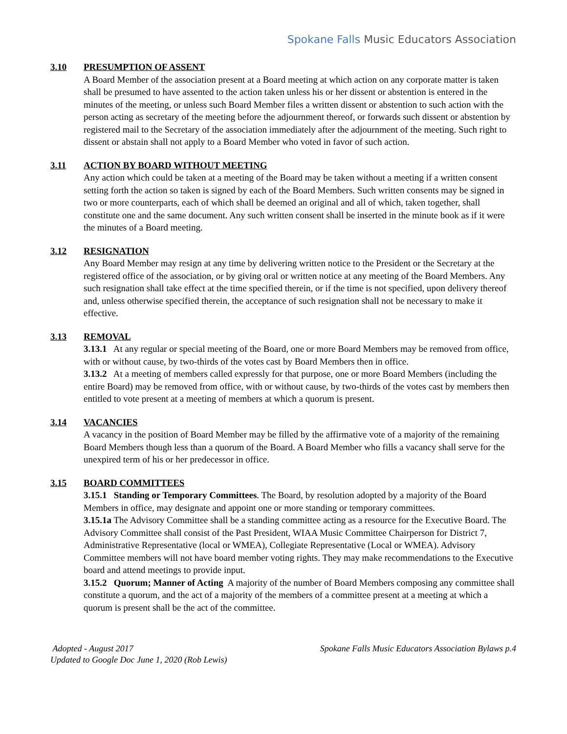Spokane Falls Music Educators Association
3.10 PRESUMPTION OF ASSENT
A Board Member of the association present at a Board meeting at which action on any corporate matter is taken shall be presumed to have assented to the action taken unless his or her dissent or abstention is entered in the minutes of the meeting, or unless such Board Member files a written dissent or abstention to such action with the person acting as secretary of the meeting before the adjournment thereof, or forwards such dissent or abstention by registered mail to the Secretary of the association immediately after the adjournment of the meeting. Such right to dissent or abstain shall not apply to a Board Member who voted in favor of such action.
3.11 ACTION BY BOARD WITHOUT MEETING
Any action which could be taken at a meeting of the Board may be taken without a meeting if a written consent setting forth the action so taken is signed by each of the Board Members. Such written consents may be signed in two or more counterparts, each of which shall be deemed an original and all of which, taken together, shall constitute one and the same document. Any such written consent shall be inserted in the minute book as if it were the minutes of a Board meeting.
3.12 RESIGNATION
Any Board Member may resign at any time by delivering written notice to the President or the Secretary at the registered office of the association, or by giving oral or written notice at any meeting of the Board Members. Any such resignation shall take effect at the time specified therein, or if the time is not specified, upon delivery thereof and, unless otherwise specified therein, the acceptance of such resignation shall not be necessary to make it effective.
3.13 REMOVAL
3.13.1 At any regular or special meeting of the Board, one or more Board Members may be removed from office, with or without cause, by two-thirds of the votes cast by Board Members then in office.
3.13.2 At a meeting of members called expressly for that purpose, one or more Board Members (including the entire Board) may be removed from office, with or without cause, by two-thirds of the votes cast by members then entitled to vote present at a meeting of members at which a quorum is present.
3.14 VACANCIES
A vacancy in the position of Board Member may be filled by the affirmative vote of a majority of the remaining Board Members though less than a quorum of the Board. A Board Member who fills a vacancy shall serve for the unexpired term of his or her predecessor in office.
3.15 BOARD COMMITTEES
3.15.1 Standing or Temporary Committees. The Board, by resolution adopted by a majority of the Board Members in office, may designate and appoint one or more standing or temporary committees.
3.15.1a The Advisory Committee shall be a standing committee acting as a resource for the Executive Board. The Advisory Committee shall consist of the Past President, WIAA Music Committee Chairperson for District 7, Administrative Representative (local or WMEA), Collegiate Representative (Local or WMEA). Advisory Committee members will not have board member voting rights. They may make recommendations to the Executive board and attend meetings to provide input.
3.15.2 Quorum; Manner of Acting A majority of the number of Board Members composing any committee shall constitute a quorum, and the act of a majority of the members of a committee present at a meeting at which a quorum is present shall be the act of the committee.
Adopted - August 2017
Updated to Google Doc June 1, 2020 (Rob Lewis)
Spokane Falls Music Educators Association Bylaws p.4